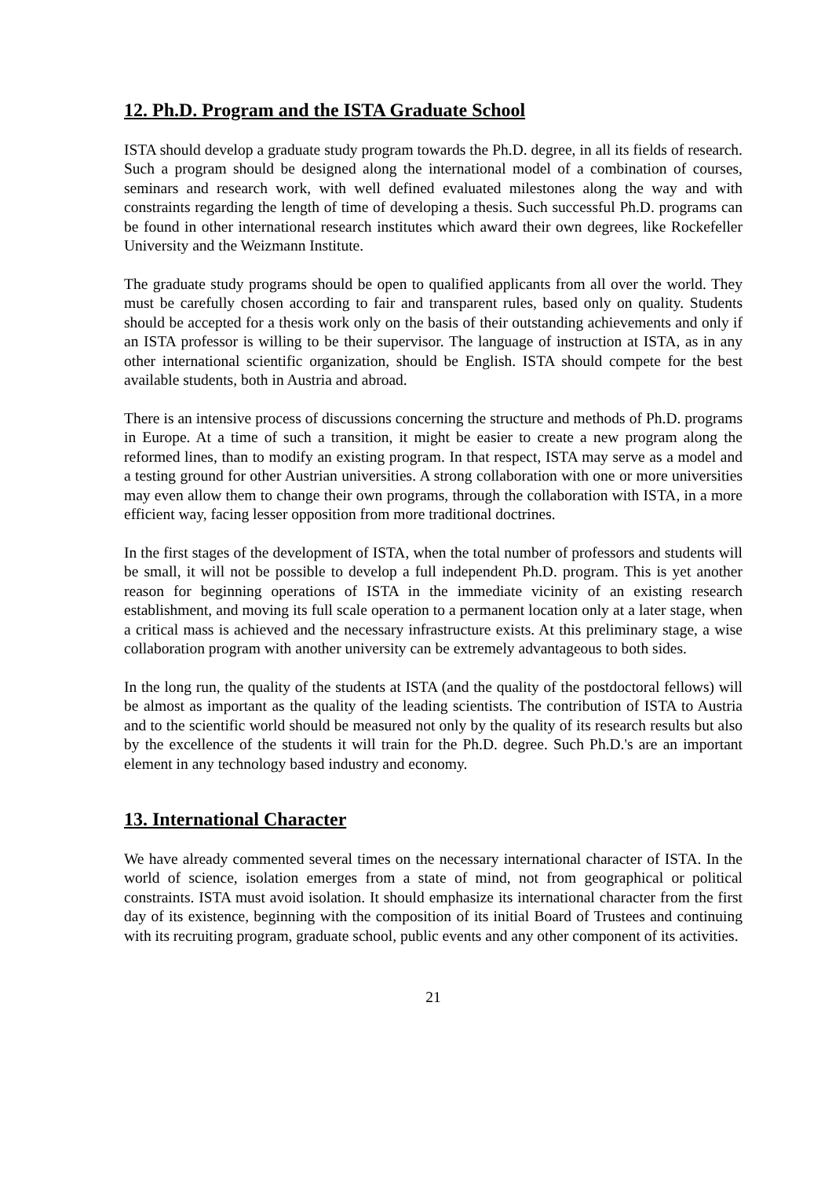12. Ph.D. Program and the ISTA Graduate School
ISTA should develop a graduate study program towards the Ph.D. degree, in all its fields of research. Such a program should be designed along the international model of a combination of courses, seminars and research work, with well defined evaluated milestones along the way and with constraints regarding the length of time of developing a thesis. Such successful Ph.D. programs can be found in other international research institutes which award their own degrees, like Rockefeller University and the Weizmann Institute.
The graduate study programs should be open to qualified applicants from all over the world. They must be carefully chosen according to fair and transparent rules, based only on quality. Students should be accepted for a thesis work only on the basis of their outstanding achievements and only if an ISTA professor is willing to be their supervisor. The language of instruction at ISTA, as in any other international scientific organization, should be English. ISTA should compete for the best available students, both in Austria and abroad.
There is an intensive process of discussions concerning the structure and methods of Ph.D. programs in Europe. At a time of such a transition, it might be easier to create a new program along the reformed lines, than to modify an existing program. In that respect, ISTA may serve as a model and a testing ground for other Austrian universities. A strong collaboration with one or more universities may even allow them to change their own programs, through the collaboration with ISTA, in a more efficient way, facing lesser opposition from more traditional doctrines.
In the first stages of the development of ISTA, when the total number of professors and students will be small, it will not be possible to develop a full independent Ph.D. program. This is yet another reason for beginning operations of ISTA in the immediate vicinity of an existing research establishment, and moving its full scale operation to a permanent location only at a later stage, when a critical mass is achieved and the necessary infrastructure exists. At this preliminary stage, a wise collaboration program with another university can be extremely advantageous to both sides.
In the long run, the quality of the students at ISTA (and the quality of the postdoctoral fellows) will be almost as important as the quality of the leading scientists. The contribution of ISTA to Austria and to the scientific world should be measured not only by the quality of its research results but also by the excellence of the students it will train for the Ph.D. degree. Such Ph.D.'s are an important element in any technology based industry and economy.
13. International Character
We have already commented several times on the necessary international character of ISTA. In the world of science, isolation emerges from a state of mind, not from geographical or political constraints. ISTA must avoid isolation. It should emphasize its international character from the first day of its existence, beginning with the composition of its initial Board of Trustees and continuing with its recruiting program, graduate school, public events and any other component of its activities.
21